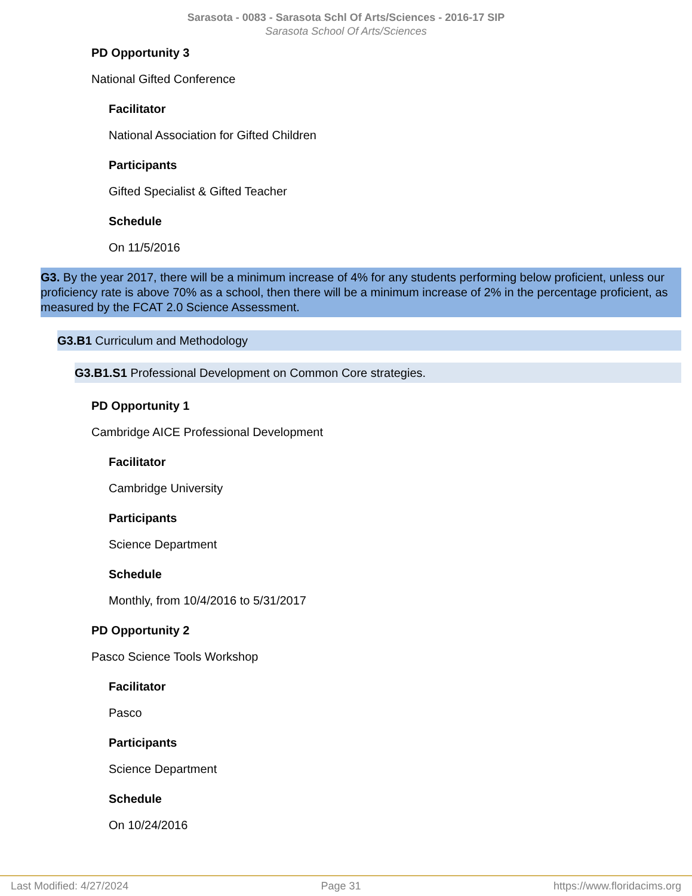Sarasota - 0083 - Sarasota Schl Of Arts/Sciences - 2016-17 SIP
Sarasota School Of Arts/Sciences
PD Opportunity 3
National Gifted Conference
Facilitator
National Association for Gifted Children
Participants
Gifted Specialist & Gifted Teacher
Schedule
On 11/5/2016
G3. By the year 2017, there will be a minimum increase of 4% for any students performing below proficient, unless our proficiency rate is above 70% as a school, then there will be a minimum increase of 2% in the percentage proficient, as measured by the FCAT 2.0 Science Assessment.
G3.B1 Curriculum and Methodology
G3.B1.S1 Professional Development on Common Core strategies.
PD Opportunity 1
Cambridge AICE Professional Development
Facilitator
Cambridge University
Participants
Science Department
Schedule
Monthly, from 10/4/2016 to 5/31/2017
PD Opportunity 2
Pasco Science Tools Workshop
Facilitator
Pasco
Participants
Science Department
Schedule
On 10/24/2016
Last Modified: 4/27/2024 Page 31 https://www.floridacims.org